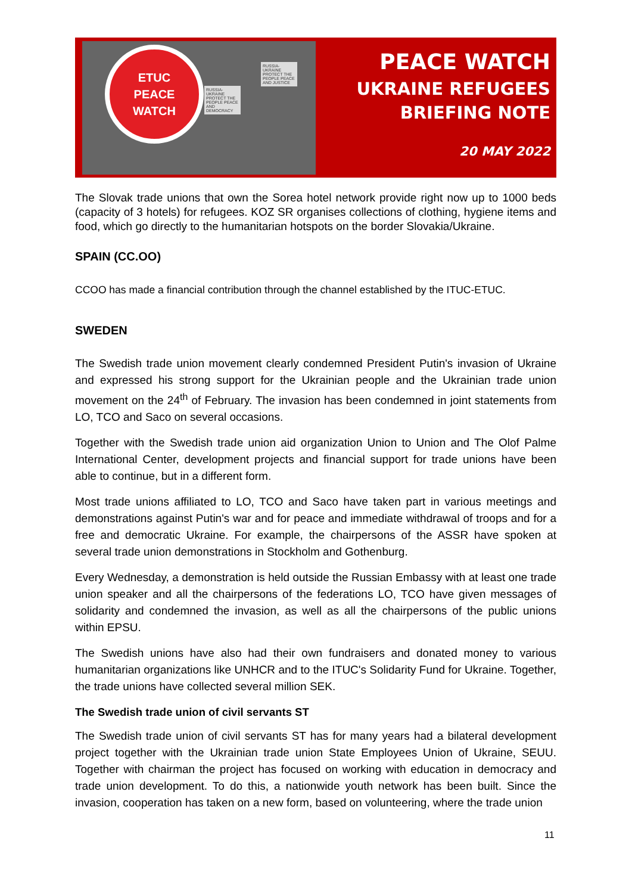ETUC
PEACE
WATCH
RUSSIA-UKRAINE PROTECT THE PEOPLE PEACE AND DEMOCRACY
RUSSIA-UKRAINE PROTECT THE PEOPLE PEACE AND JUSTICE
PEACE WATCH
UKRAINE REFUGEES
BRIEFING NOTE
20 MAY 2022
The Slovak trade unions that own the Sorea hotel network provide right now up to 1000 beds (capacity of 3 hotels) for refugees. KOZ SR organises collections of clothing, hygiene items and food, which go directly to the humanitarian hotspots on the border Slovakia/Ukraine.
SPAIN (CC.OO)
CCOO has made a financial contribution through the channel established by the ITUC-ETUC.
SWEDEN
The Swedish trade union movement clearly condemned President Putin's invasion of Ukraine and expressed his strong support for the Ukrainian people and the Ukrainian trade union movement on the 24<sup>th</sup> of February. The invasion has been condemned in joint statements from LO, TCO and Saco on several occasions.
Together with the Swedish trade union aid organization Union to Union and The Olof Palme International Center, development projects and financial support for trade unions have been able to continue, but in a different form.
Most trade unions affiliated to LO, TCO and Saco have taken part in various meetings and demonstrations against Putin's war and for peace and immediate withdrawal of troops and for a free and democratic Ukraine. For example, the chairpersons of the ASSR have spoken at several trade union demonstrations in Stockholm and Gothenburg.
Every Wednesday, a demonstration is held outside the Russian Embassy with at least one trade union speaker and all the chairpersons of the federations LO, TCO have given messages of solidarity and condemned the invasion, as well as all the chairpersons of the public unions within EPSU.
The Swedish unions have also had their own fundraisers and donated money to various humanitarian organizations like UNHCR and to the ITUC's Solidarity Fund for Ukraine. Together, the trade unions have collected several million SEK.
The Swedish trade union of civil servants ST
The Swedish trade union of civil servants ST has for many years had a bilateral development project together with the Ukrainian trade union State Employees Union of Ukraine, SEUU. Together with chairman the project has focused on working with education in democracy and trade union development. To do this, a nationwide youth network has been built. Since the invasion, cooperation has taken on a new form, based on volunteering, where the trade union
11